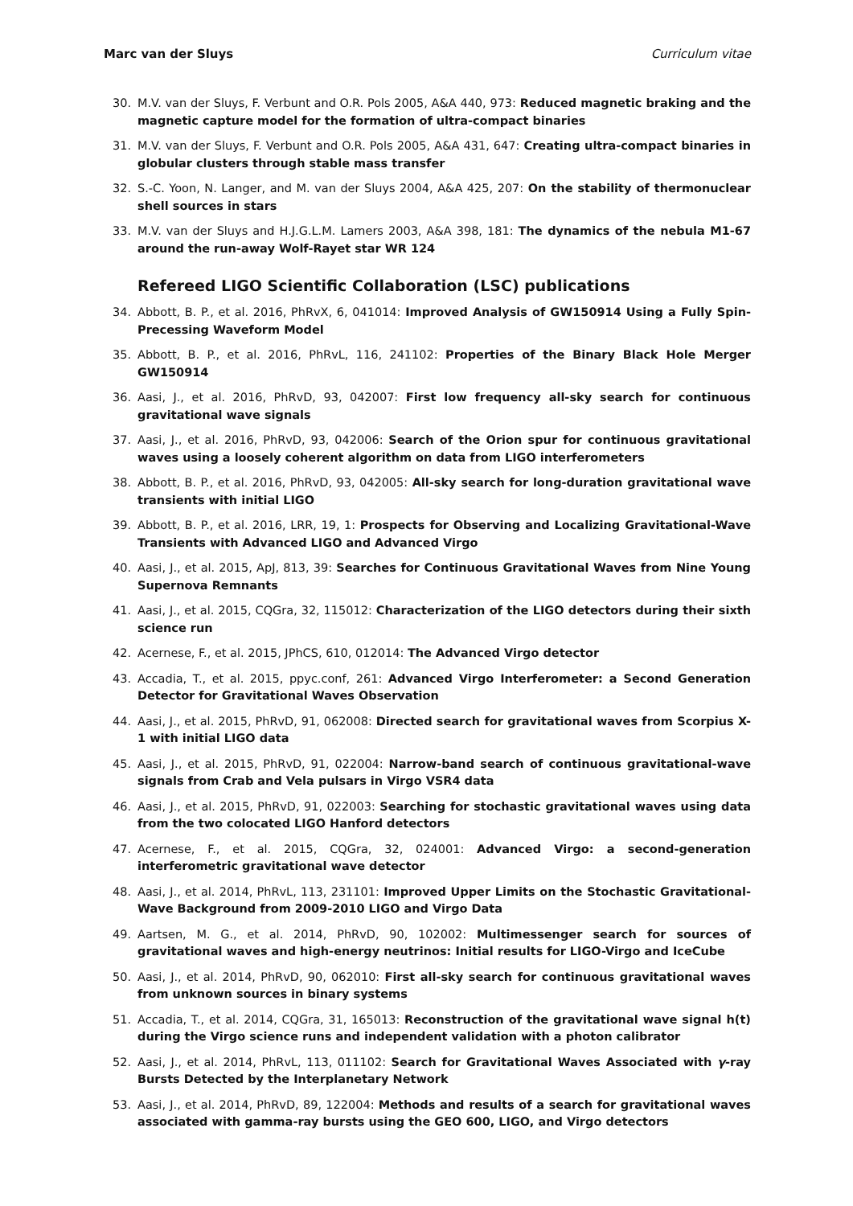Marc van der Sluys Curriculum vitae
30. M.V. van der Sluys, F. Verbunt and O.R. Pols 2005, A&A 440, 973: Reduced magnetic braking and the magnetic capture model for the formation of ultra-compact binaries
31. M.V. van der Sluys, F. Verbunt and O.R. Pols 2005, A&A 431, 647: Creating ultra-compact binaries in globular clusters through stable mass transfer
32. S.-C. Yoon, N. Langer, and M. van der Sluys 2004, A&A 425, 207: On the stability of thermonuclear shell sources in stars
33. M.V. van der Sluys and H.J.G.L.M. Lamers 2003, A&A 398, 181: The dynamics of the nebula M1-67 around the run-away Wolf-Rayet star WR 124
Refereed LIGO Scientific Collaboration (LSC) publications
34. Abbott, B. P., et al. 2016, PhRvX, 6, 041014: Improved Analysis of GW150914 Using a Fully Spin-Precessing Waveform Model
35. Abbott, B. P., et al. 2016, PhRvL, 116, 241102: Properties of the Binary Black Hole Merger GW150914
36. Aasi, J., et al. 2016, PhRvD, 93, 042007: First low frequency all-sky search for continuous gravitational wave signals
37. Aasi, J., et al. 2016, PhRvD, 93, 042006: Search of the Orion spur for continuous gravitational waves using a loosely coherent algorithm on data from LIGO interferometers
38. Abbott, B. P., et al. 2016, PhRvD, 93, 042005: All-sky search for long-duration gravitational wave transients with initial LIGO
39. Abbott, B. P., et al. 2016, LRR, 19, 1: Prospects for Observing and Localizing Gravitational-Wave Transients with Advanced LIGO and Advanced Virgo
40. Aasi, J., et al. 2015, ApJ, 813, 39: Searches for Continuous Gravitational Waves from Nine Young Supernova Remnants
41. Aasi, J., et al. 2015, CQGra, 32, 115012: Characterization of the LIGO detectors during their sixth science run
42. Acernese, F., et al. 2015, JPhCS, 610, 012014: The Advanced Virgo detector
43. Accadia, T., et al. 2015, ppyc.conf, 261: Advanced Virgo Interferometer: a Second Generation Detector for Gravitational Waves Observation
44. Aasi, J., et al. 2015, PhRvD, 91, 062008: Directed search for gravitational waves from Scorpius X-1 with initial LIGO data
45. Aasi, J., et al. 2015, PhRvD, 91, 022004: Narrow-band search of continuous gravitational-wave signals from Crab and Vela pulsars in Virgo VSR4 data
46. Aasi, J., et al. 2015, PhRvD, 91, 022003: Searching for stochastic gravitational waves using data from the two colocated LIGO Hanford detectors
47. Acernese, F., et al. 2015, CQGra, 32, 024001: Advanced Virgo: a second-generation interferometric gravitational wave detector
48. Aasi, J., et al. 2014, PhRvL, 113, 231101: Improved Upper Limits on the Stochastic Gravitational-Wave Background from 2009-2010 LIGO and Virgo Data
49. Aartsen, M. G., et al. 2014, PhRvD, 90, 102002: Multimessenger search for sources of gravitational waves and high-energy neutrinos: Initial results for LIGO-Virgo and IceCube
50. Aasi, J., et al. 2014, PhRvD, 90, 062010: First all-sky search for continuous gravitational waves from unknown sources in binary systems
51. Accadia, T., et al. 2014, CQGra, 31, 165013: Reconstruction of the gravitational wave signal h(t) during the Virgo science runs and independent validation with a photon calibrator
52. Aasi, J., et al. 2014, PhRvL, 113, 011102: Search for Gravitational Waves Associated with γ-ray Bursts Detected by the Interplanetary Network
53. Aasi, J., et al. 2014, PhRvD, 89, 122004: Methods and results of a search for gravitational waves associated with gamma-ray bursts using the GEO 600, LIGO, and Virgo detectors